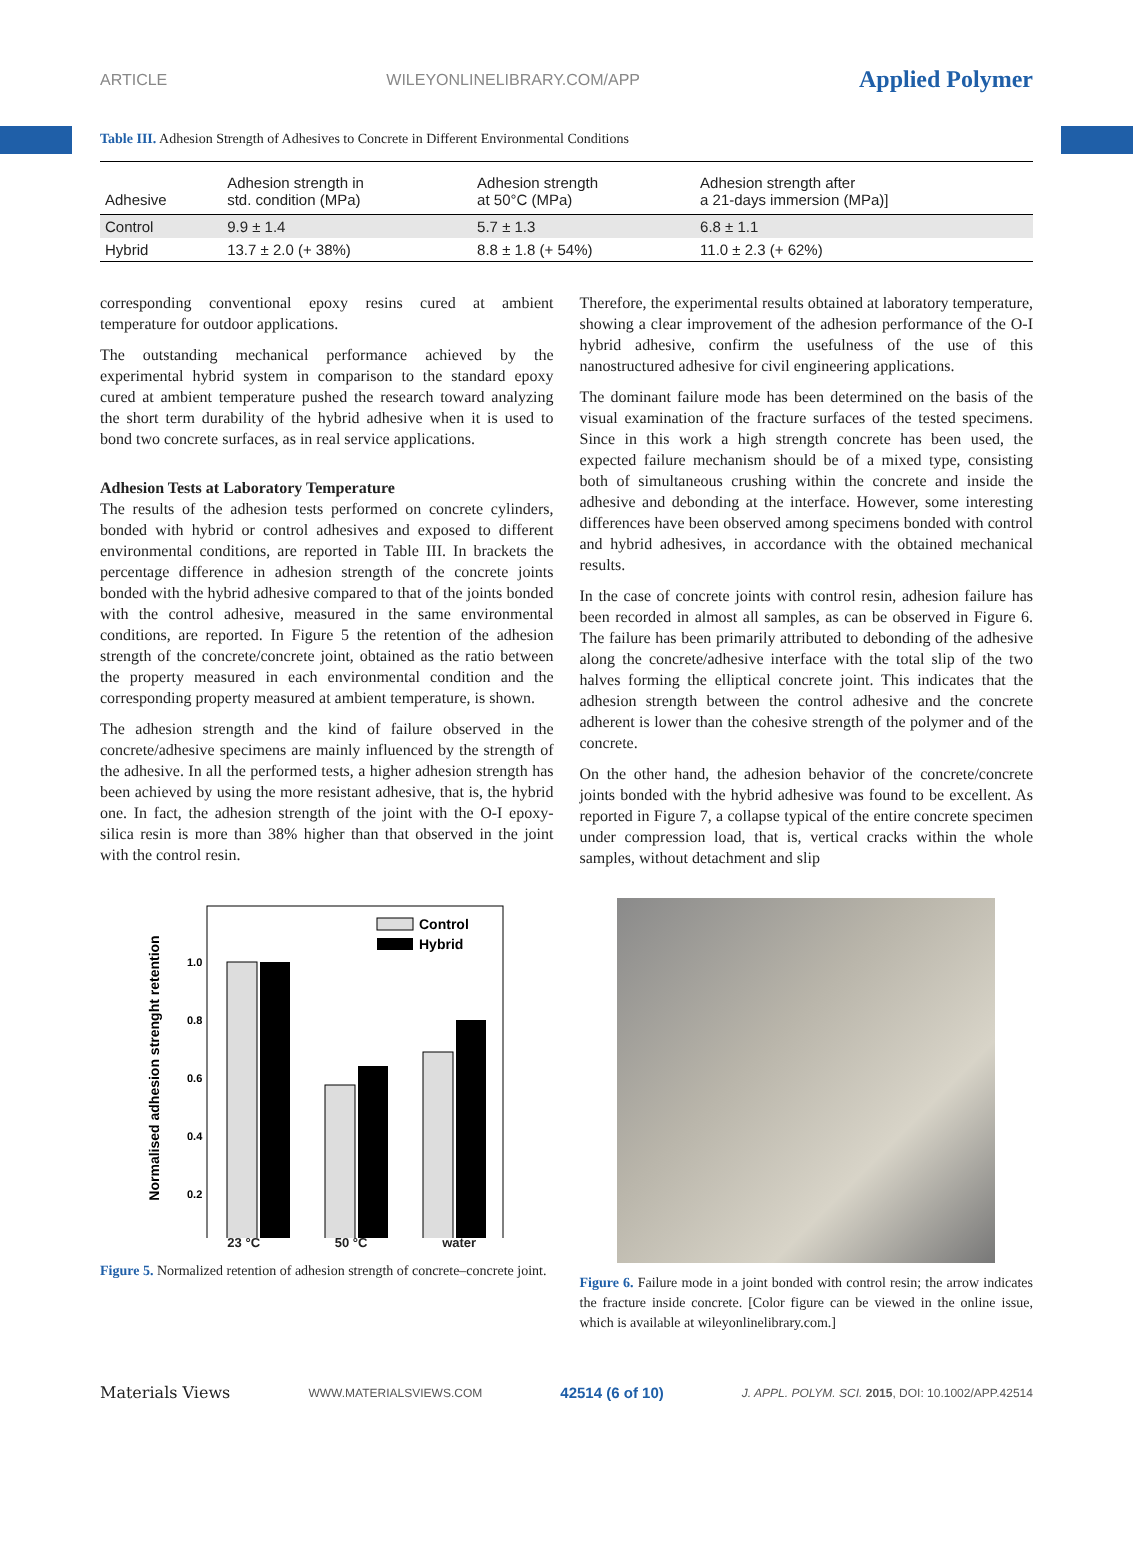ARTICLE WILEYONLINELIBRARY.COM/APP Applied Polymer
Table III. Adhesion Strength of Adhesives to Concrete in Different Environmental Conditions
| Adhesive | Adhesion strength in std. condition (MPa) | Adhesion strength at 50°C (MPa) | Adhesion strength after a 21-days immersion (MPa)] |
| --- | --- | --- | --- |
| Control | 9.9 ± 1.4 | 5.7 ± 1.3 | 6.8 ± 1.1 |
| Hybrid | 13.7 ± 2.0 (+ 38%) | 8.8 ± 1.8 (+ 54%) | 11.0 ± 2.3 (+ 62%) |
corresponding conventional epoxy resins cured at ambient temperature for outdoor applications.
The outstanding mechanical performance achieved by the experimental hybrid system in comparison to the standard epoxy cured at ambient temperature pushed the research toward analyzing the short term durability of the hybrid adhesive when it is used to bond two concrete surfaces, as in real service applications.
Adhesion Tests at Laboratory Temperature
The results of the adhesion tests performed on concrete cylinders, bonded with hybrid or control adhesives and exposed to different environmental conditions, are reported in Table III. In brackets the percentage difference in adhesion strength of the concrete joints bonded with the hybrid adhesive compared to that of the joints bonded with the control adhesive, measured in the same environmental conditions, are reported. In Figure 5 the retention of the adhesion strength of the concrete/concrete joint, obtained as the ratio between the property measured in each environmental condition and the corresponding property measured at ambient temperature, is shown.
The adhesion strength and the kind of failure observed in the concrete/adhesive specimens are mainly influenced by the strength of the adhesive. In all the performed tests, a higher adhesion strength has been achieved by using the more resistant adhesive, that is, the hybrid one. In fact, the adhesion strength of the joint with the O-I epoxy-silica resin is more than 38% higher than that observed in the joint with the control resin.
Therefore, the experimental results obtained at laboratory temperature, showing a clear improvement of the adhesion performance of the O-I hybrid adhesive, confirm the usefulness of the use of this nanostructured adhesive for civil engineering applications.
The dominant failure mode has been determined on the basis of the visual examination of the fracture surfaces of the tested specimens. Since in this work a high strength concrete has been used, the expected failure mechanism should be of a mixed type, consisting both of simultaneous crushing within the concrete and inside the adhesive and debonding at the interface. However, some interesting differences have been observed among specimens bonded with control and hybrid adhesives, in accordance with the obtained mechanical results.
In the case of concrete joints with control resin, adhesion failure has been recorded in almost all samples, as can be observed in Figure 6. The failure has been primarily attributed to debonding of the adhesive along the concrete/adhesive interface with the total slip of the two halves forming the elliptical concrete joint. This indicates that the adhesion strength between the control adhesive and the concrete adherent is lower than the cohesive strength of the polymer and of the concrete.
On the other hand, the adhesion behavior of the concrete/concrete joints bonded with the hybrid adhesive was found to be excellent. As reported in Figure 7, a collapse typical of the entire concrete specimen under compression load, that is, vertical cracks within the whole samples, without detachment and slip
Normalised adhesion strenght retention
1.0
0.8
0.6
0.4
0.2
Control
Hybrid
23 °C 50 °C water
Figure 5. Normalized retention of adhesion strength of concrete–concrete joint.
Figure 6. Failure mode in a joint bonded with control resin; the arrow indicates the fracture inside concrete. [Color figure can be viewed in the online issue, which is available at wileyonlinelibrary.com.]
Materials Views WWW.MATERIALSVIEWS.COM 42514 (6 of 10) J. APPL. POLYM. SCI. 2015, DOI: 10.1002/APP.42514